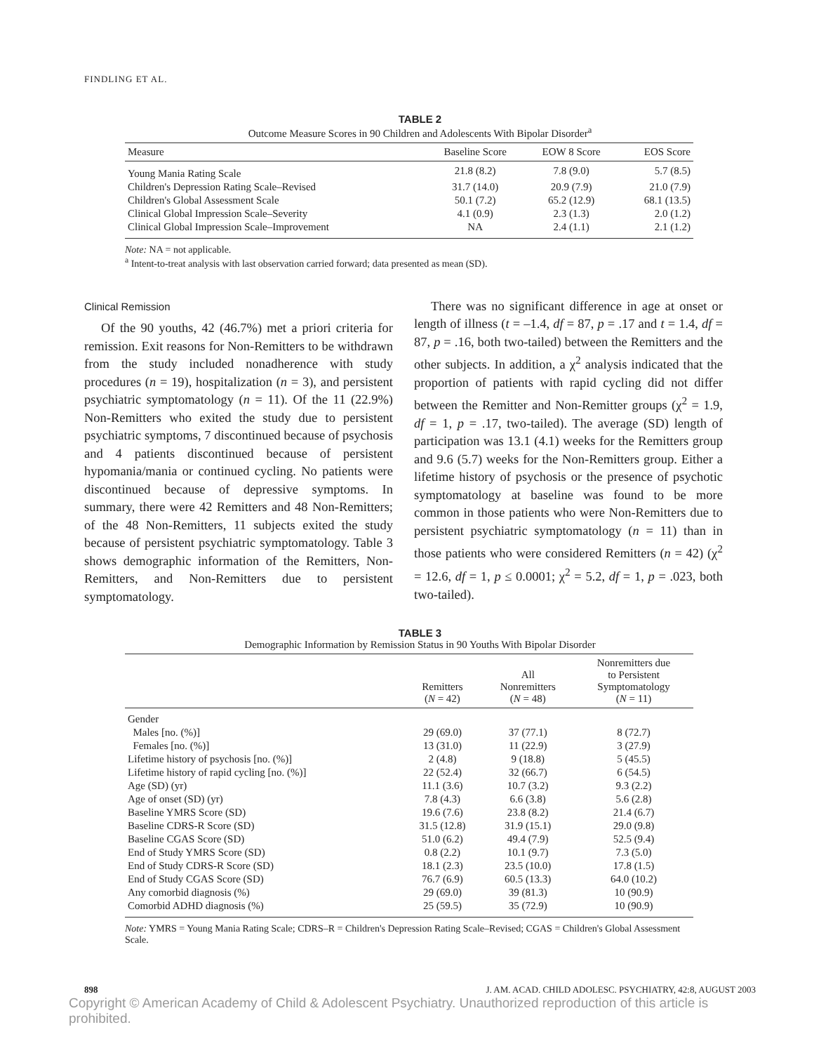FINDLING ET AL.
TABLE 2
Outcome Measure Scores in 90 Children and Adolescents With Bipolar Disorder<sup>a</sup>
| Measure | Baseline Score | EOW 8 Score | EOS Score |
| --- | --- | --- | --- |
| Young Mania Rating Scale | 21.8 (8.2) | 7.8 (9.0) | 5.7 (8.5) |
| Children's Depression Rating Scale–Revised | 31.7 (14.0) | 20.9 (7.9) | 21.0 (7.9) |
| Children's Global Assessment Scale | 50.1 (7.2) | 65.2 (12.9) | 68.1 (13.5) |
| Clinical Global Impression Scale–Severity | 4.1 (0.9) | 2.3 (1.3) | 2.0 (1.2) |
| Clinical Global Impression Scale–Improvement | NA | 2.4 (1.1) | 2.1 (1.2) |
Note: NA = not applicable.
<sup>a</sup> Intent-to-treat analysis with last observation carried forward; data presented as mean (SD).
Clinical Remission
Of the 90 youths, 42 (46.7%) met a priori criteria for remission. Exit reasons for Non-Remitters to be withdrawn from the study included nonadherence with study procedures (n = 19), hospitalization (n = 3), and persistent psychiatric symptomatology (n = 11). Of the 11 (22.9%) Non-Remitters who exited the study due to persistent psychiatric symptoms, 7 discontinued because of psychosis and 4 patients discontinued because of persistent hypomania/mania or continued cycling. No patients were discontinued because of depressive symptoms. In summary, there were 42 Remitters and 48 Non-Remitters; of the 48 Non-Remitters, 11 subjects exited the study because of persistent psychiatric symptomatology. Table 3 shows demographic information of the Remitters, Non-Remitters, and Non-Remitters due to persistent symptomatology.
There was no significant difference in age at onset or length of illness (t = –1.4, df = 87, p = .17 and t = 1.4, df = 87, p = .16, both two-tailed) between the Remitters and the other subjects. In addition, a χ<sup>2</sup> analysis indicated that the proportion of patients with rapid cycling did not differ between the Remitter and Non-Remitter groups (χ<sup>2</sup> = 1.9, df = 1, p = .17, two-tailed). The average (SD) length of participation was 13.1 (4.1) weeks for the Remitters group and 9.6 (5.7) weeks for the Non-Remitters group. Either a lifetime history of psychosis or the presence of psychotic symptomatology at baseline was found to be more common in those patients who were Non-Remitters due to persistent psychiatric symptomatology (n = 11) than in those patients who were considered Remitters (n = 42) (χ<sup>2</sup> = 12.6, df = 1, p ≤ 0.0001; χ<sup>2</sup> = 5.2, df = 1, p = .023, both two-tailed).
TABLE 3
Demographic Information by Remission Status in 90 Youths With Bipolar Disorder
| | Remitters ( N = 42) | All Nonremitters ( N = 48) | Nonremitters due to Persistent Symptomatology ( N = 11) |
| --- | --- | --- | --- |
| Gender | | | |
| Males [no. (%)] | 29 (69.0) | 37 (77.1) | 8 (72.7) |
| Females [no. (%)] | 13 (31.0) | 11 (22.9) | 3 (27.9) |
| Lifetime history of psychosis [no. (%)] | 2 (4.8) | 9 (18.8) | 5 (45.5) |
| Lifetime history of rapid cycling [no. (%)] | 22 (52.4) | 32 (66.7) | 6 (54.5) |
| Age (SD) (yr) | 11.1 (3.6) | 10.7 (3.2) | 9.3 (2.2) |
| Age of onset (SD) (yr) | 7.8 (4.3) | 6.6 (3.8) | 5.6 (2.8) |
| Baseline YMRS Score (SD) | 19.6 (7.6) | 23.8 (8.2) | 21.4 (6.7) |
| Baseline CDRS-R Score (SD) | 31.5 (12.8) | 31.9 (15.1) | 29.0 (9.8) |
| Baseline CGAS Score (SD) | 51.0 (6.2) | 49.4 (7.9) | 52.5 (9.4) |
| End of Study YMRS Score (SD) | 0.8 (2.2) | 10.1 (9.7) | 7.3 (5.0) |
| End of Study CDRS-R Score (SD) | 18.1 (2.3) | 23.5 (10.0) | 17.8 (1.5) |
| End of Study CGAS Score (SD) | 76.7 (6.9) | 60.5 (13.3) | 64.0 (10.2) |
| Any comorbid diagnosis (%) | 29 (69.0) | 39 (81.3) | 10 (90.9) |
| Comorbid ADHD diagnosis (%) | 25 (59.5) | 35 (72.9) | 10 (90.9) |
Note: YMRS = Young Mania Rating Scale; CDRS–R = Children's Depression Rating Scale–Revised; CGAS = Children's Global Assessment Scale.
898 J. AM. ACAD. CHILD ADOLESC. PSYCHIATRY, 42:8, AUGUST 2003
Copyright © American Academy of Child & Adolescent Psychiatry. Unauthorized reproduction of this article is prohibited.